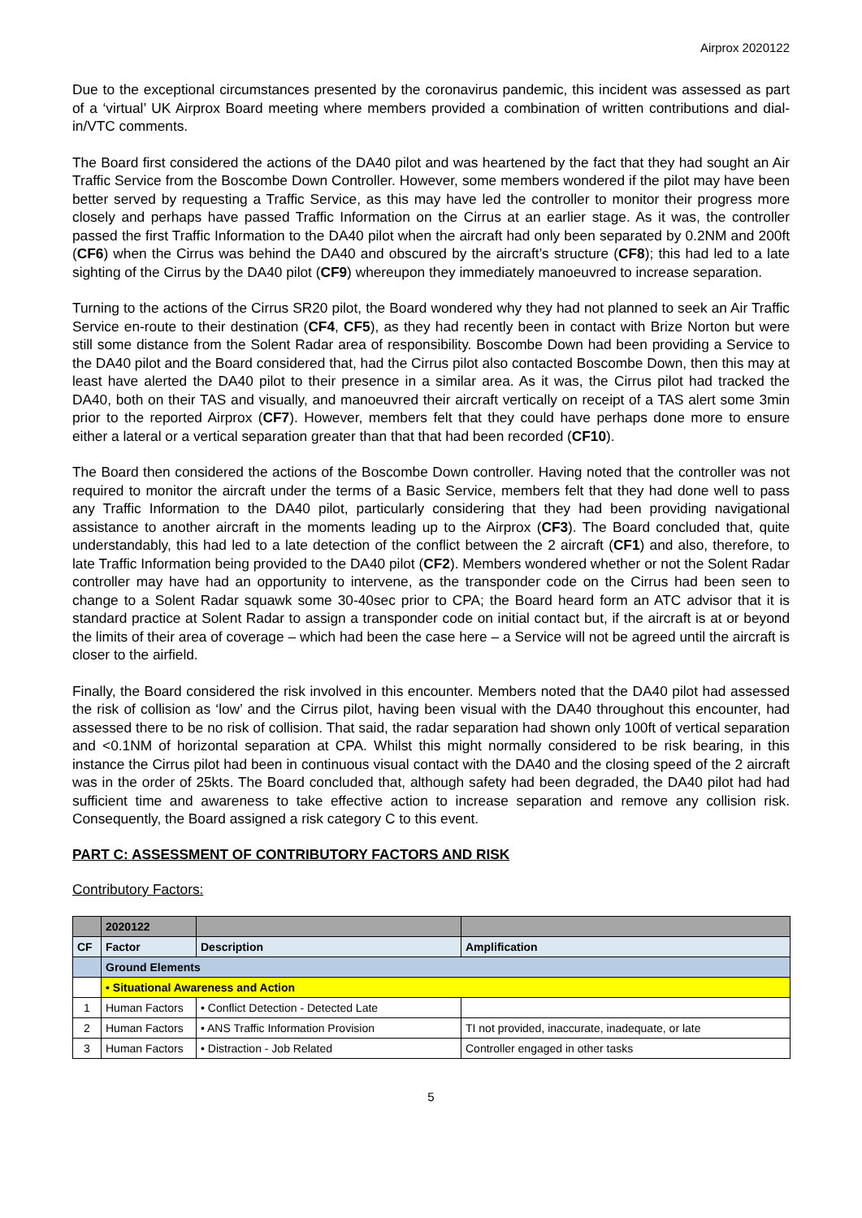Airprox 2020122
Due to the exceptional circumstances presented by the coronavirus pandemic, this incident was assessed as part of a ‘virtual’ UK Airprox Board meeting where members provided a combination of written contributions and dial-in/VTC comments.
The Board first considered the actions of the DA40 pilot and was heartened by the fact that they had sought an Air Traffic Service from the Boscombe Down Controller. However, some members wondered if the pilot may have been better served by requesting a Traffic Service, as this may have led the controller to monitor their progress more closely and perhaps have passed Traffic Information on the Cirrus at an earlier stage. As it was, the controller passed the first Traffic Information to the DA40 pilot when the aircraft had only been separated by 0.2NM and 200ft (CF6) when the Cirrus was behind the DA40 and obscured by the aircraft’s structure (CF8); this had led to a late sighting of the Cirrus by the DA40 pilot (CF9) whereupon they immediately manoeuvred to increase separation.
Turning to the actions of the Cirrus SR20 pilot, the Board wondered why they had not planned to seek an Air Traffic Service en-route to their destination (CF4, CF5), as they had recently been in contact with Brize Norton but were still some distance from the Solent Radar area of responsibility. Boscombe Down had been providing a Service to the DA40 pilot and the Board considered that, had the Cirrus pilot also contacted Boscombe Down, then this may at least have alerted the DA40 pilot to their presence in a similar area. As it was, the Cirrus pilot had tracked the DA40, both on their TAS and visually, and manoeuvred their aircraft vertically on receipt of a TAS alert some 3min prior to the reported Airprox (CF7). However, members felt that they could have perhaps done more to ensure either a lateral or a vertical separation greater than that that had been recorded (CF10).
The Board then considered the actions of the Boscombe Down controller. Having noted that the controller was not required to monitor the aircraft under the terms of a Basic Service, members felt that they had done well to pass any Traffic Information to the DA40 pilot, particularly considering that they had been providing navigational assistance to another aircraft in the moments leading up to the Airprox (CF3). The Board concluded that, quite understandably, this had led to a late detection of the conflict between the 2 aircraft (CF1) and also, therefore, to late Traffic Information being provided to the DA40 pilot (CF2). Members wondered whether or not the Solent Radar controller may have had an opportunity to intervene, as the transponder code on the Cirrus had been seen to change to a Solent Radar squawk some 30-40sec prior to CPA; the Board heard form an ATC advisor that it is standard practice at Solent Radar to assign a transponder code on initial contact but, if the aircraft is at or beyond the limits of their area of coverage – which had been the case here – a Service will not be agreed until the aircraft is closer to the airfield.
Finally, the Board considered the risk involved in this encounter. Members noted that the DA40 pilot had assessed the risk of collision as ‘low’ and the Cirrus pilot, having been visual with the DA40 throughout this encounter, had assessed there to be no risk of collision. That said, the radar separation had shown only 100ft of vertical separation and <0.1NM of horizontal separation at CPA. Whilst this might normally considered to be risk bearing, in this instance the Cirrus pilot had been in continuous visual contact with the DA40 and the closing speed of the 2 aircraft was in the order of 25kts. The Board concluded that, although safety had been degraded, the DA40 pilot had had sufficient time and awareness to take effective action to increase separation and remove any collision risk. Consequently, the Board assigned a risk category C to this event.
PART C: ASSESSMENT OF CONTRIBUTORY FACTORS AND RISK
Contributory Factors:
| | 2020122 | | |
| CF | Factor | Description | Amplification |
| | Ground Elements | | |
| | • Situational Awareness and Action | | |
| 1 | Human Factors | • Conflict Detection - Detected Late | |
| 2 | Human Factors | • ANS Traffic Information Provision | TI not provided, inaccurate, inadequate, or late |
| 3 | Human Factors | • Distraction - Job Related | Controller engaged in other tasks |
5